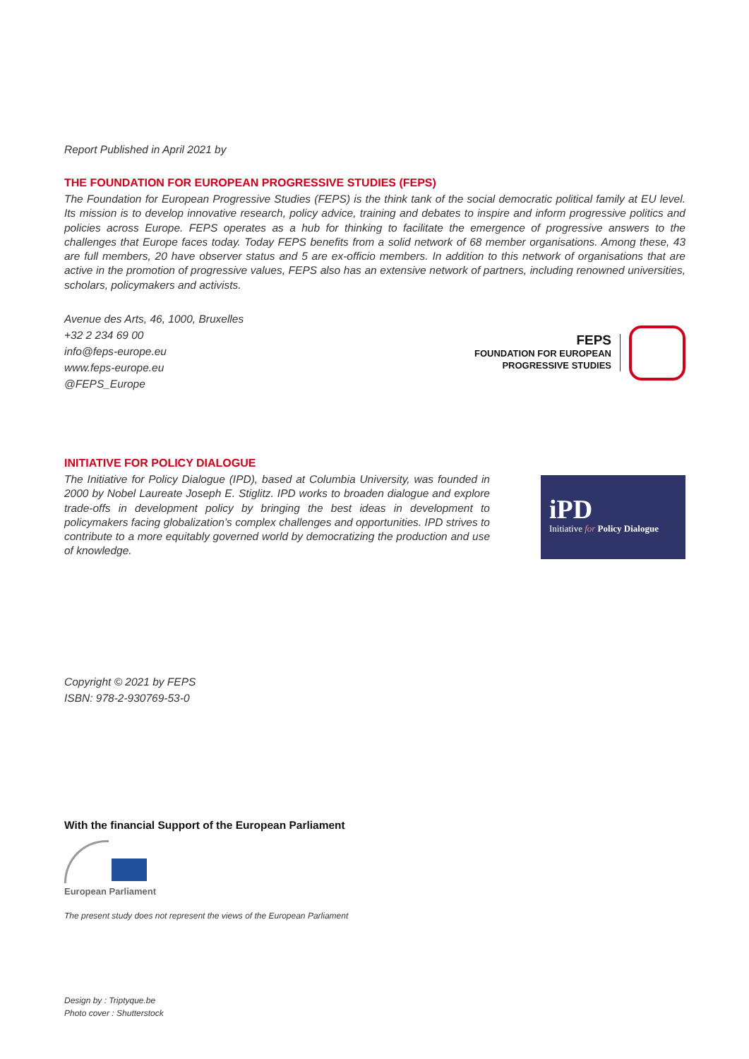Report Published in April 2021 by
THE FOUNDATION FOR EUROPEAN PROGRESSIVE STUDIES (FEPS)
The Foundation for European Progressive Studies (FEPS) is the think tank of the social democratic political family at EU level. Its mission is to develop innovative research, policy advice, training and debates to inspire and inform progressive politics and policies across Europe. FEPS operates as a hub for thinking to facilitate the emergence of progressive answers to the challenges that Europe faces today. Today FEPS benefits from a solid network of 68 member organisations. Among these, 43 are full members, 20 have observer status and 5 are ex-officio members. In addition to this network of organisations that are active in the promotion of progressive values, FEPS also has an extensive network of partners, including renowned universities, scholars, policymakers and activists.
Avenue des Arts, 46, 1000, Bruxelles
+32 2 234 69 00
info@feps-europe.eu
www.feps-europe.eu
@FEPS_Europe
FEPS
FOUNDATION FOR EUROPEAN
PROGRESSIVE STUDIES
INITIATIVE FOR POLICY DIALOGUE
The Initiative for Policy Dialogue (IPD), based at Columbia University, was founded in 2000 by Nobel Laureate Joseph E. Stiglitz. IPD works to broaden dialogue and explore trade-offs in development policy by bringing the best ideas in development to policymakers facing globalization’s complex challenges and opportunities. IPD strives to contribute to a more equitably governed world by democratizing the production and use of knowledge.
iPD
Initiative for Policy Dialogue
Copyright © 2021 by FEPS
ISBN: 978-2-930769-53-0
With the financial Support of the European Parliament
European Parliament
The present study does not represent the views of the European Parliament
Design by : Triptyque.be
Photo cover : Shutterstock